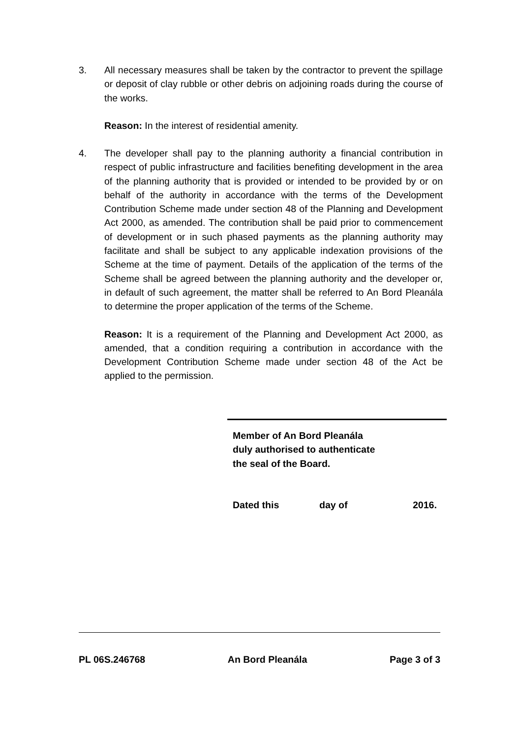3. All necessary measures shall be taken by the contractor to prevent the spillage or deposit of clay rubble or other debris on adjoining roads during the course of the works.
Reason: In the interest of residential amenity.
4. The developer shall pay to the planning authority a financial contribution in respect of public infrastructure and facilities benefiting development in the area of the planning authority that is provided or intended to be provided by or on behalf of the authority in accordance with the terms of the Development Contribution Scheme made under section 48 of the Planning and Development Act 2000, as amended. The contribution shall be paid prior to commencement of development or in such phased payments as the planning authority may facilitate and shall be subject to any applicable indexation provisions of the Scheme at the time of payment. Details of the application of the terms of the Scheme shall be agreed between the planning authority and the developer or, in default of such agreement, the matter shall be referred to An Bord Pleanála to determine the proper application of the terms of the Scheme.
Reason: It is a requirement of the Planning and Development Act 2000, as amended, that a condition requiring a contribution in accordance with the Development Contribution Scheme made under section 48 of the Act be applied to the permission.
Member of An Bord Pleanála
duly authorised to authenticate
the seal of the Board.
Dated this day of 2016.
PL 06S.246768 An Bord Pleanála Page 3 of 3